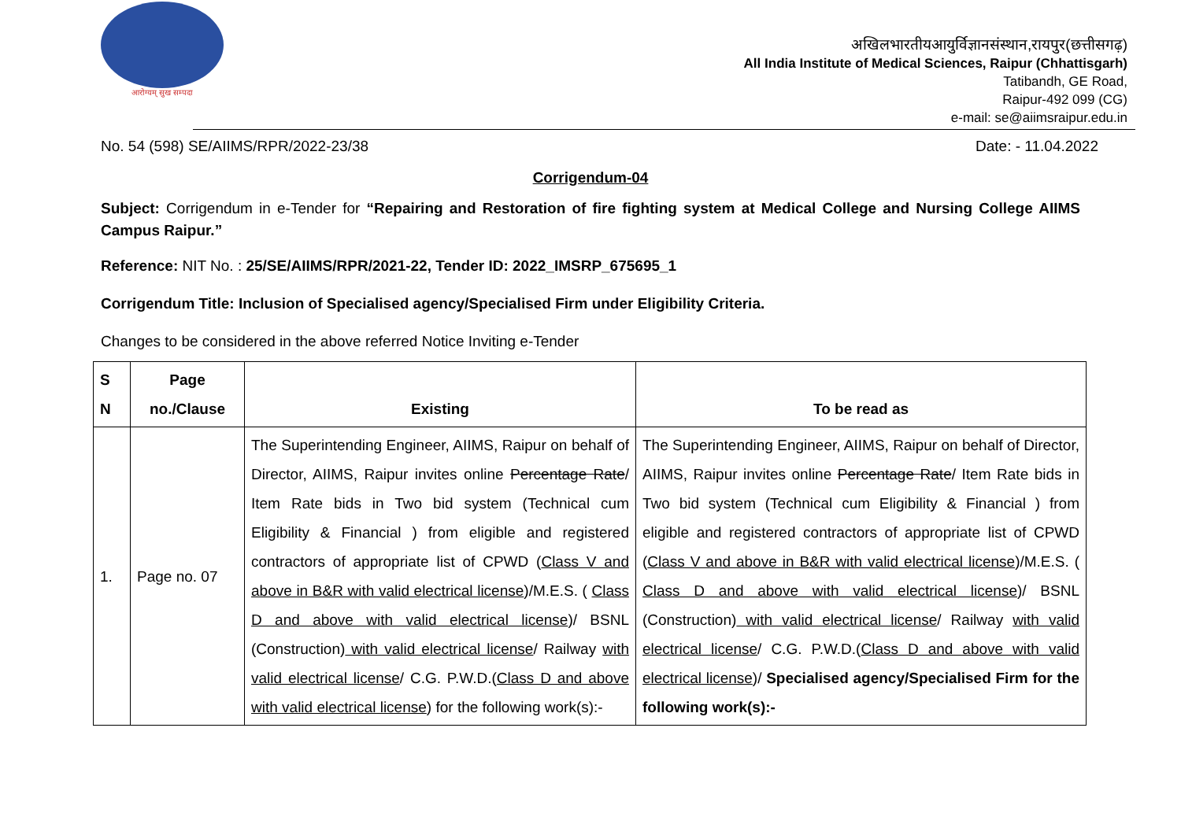आरोग्यम् सुख सम्पदा
अखिलभारतीयआयुर्विज्ञानसंस्थान,रायपुर(छत्तीसगढ़)
All India Institute of Medical Sciences, Raipur (Chhattisgarh)
Tatibandh, GE Road,
Raipur-492 099 (CG)
e-mail: se@aiimsraipur.edu.in
No. 54 (598) SE/AIIMS/RPR/2022-23/38 Date: - 11.04.2022
Corrigendum-04
Subject: Corrigendum in e-Tender for “Repairing and Restoration of fire fighting system at Medical College and Nursing College AIIMS Campus Raipur.”
Reference: NIT No. : 25/SE/AIIMS/RPR/2021-22, Tender ID: 2022_IMSRP_675695_1
Corrigendum Title: Inclusion of Specialised agency/Specialised Firm under Eligibility Criteria.
Changes to be considered in the above referred Notice Inviting e-Tender
| S N | Page no./Clause | Existing | To be read as |
| --- | --- | --- | --- |
| 1. | Page no. 07 | The Superintending Engineer, AIIMS, Raipur on behalf of Director, AIIMS, Raipur invites online Percentage Rate / Item Rate bids in Two bid system (Technical cum Eligibility & Financial ) from eligible and registered contractors of appropriate list of CPWD ( Class V and above in B&R with valid electrical license )/M.E.S. ( Class D and above with valid electrical license )/ BSNL (Construction) with valid electrical license / Railway with valid electrical license / C.G. P.W.D.( Class D and above with valid electrical license ) for the following work(s):- | The Superintending Engineer, AIIMS, Raipur on behalf of Director, AIIMS, Raipur invites online Percentage Rate / Item Rate bids in Two bid system (Technical cum Eligibility & Financial ) from eligible and registered contractors of appropriate list of CPWD ( Class V and above in B&R with valid electrical license )/M.E.S. ( Class D and above with valid electrical license )/ BSNL (Construction) with valid electrical license / Railway with valid electrical license / C.G. P.W.D.( Class D and above with valid electrical license )/ Specialised agency/Specialised Firm for the following work(s):- |